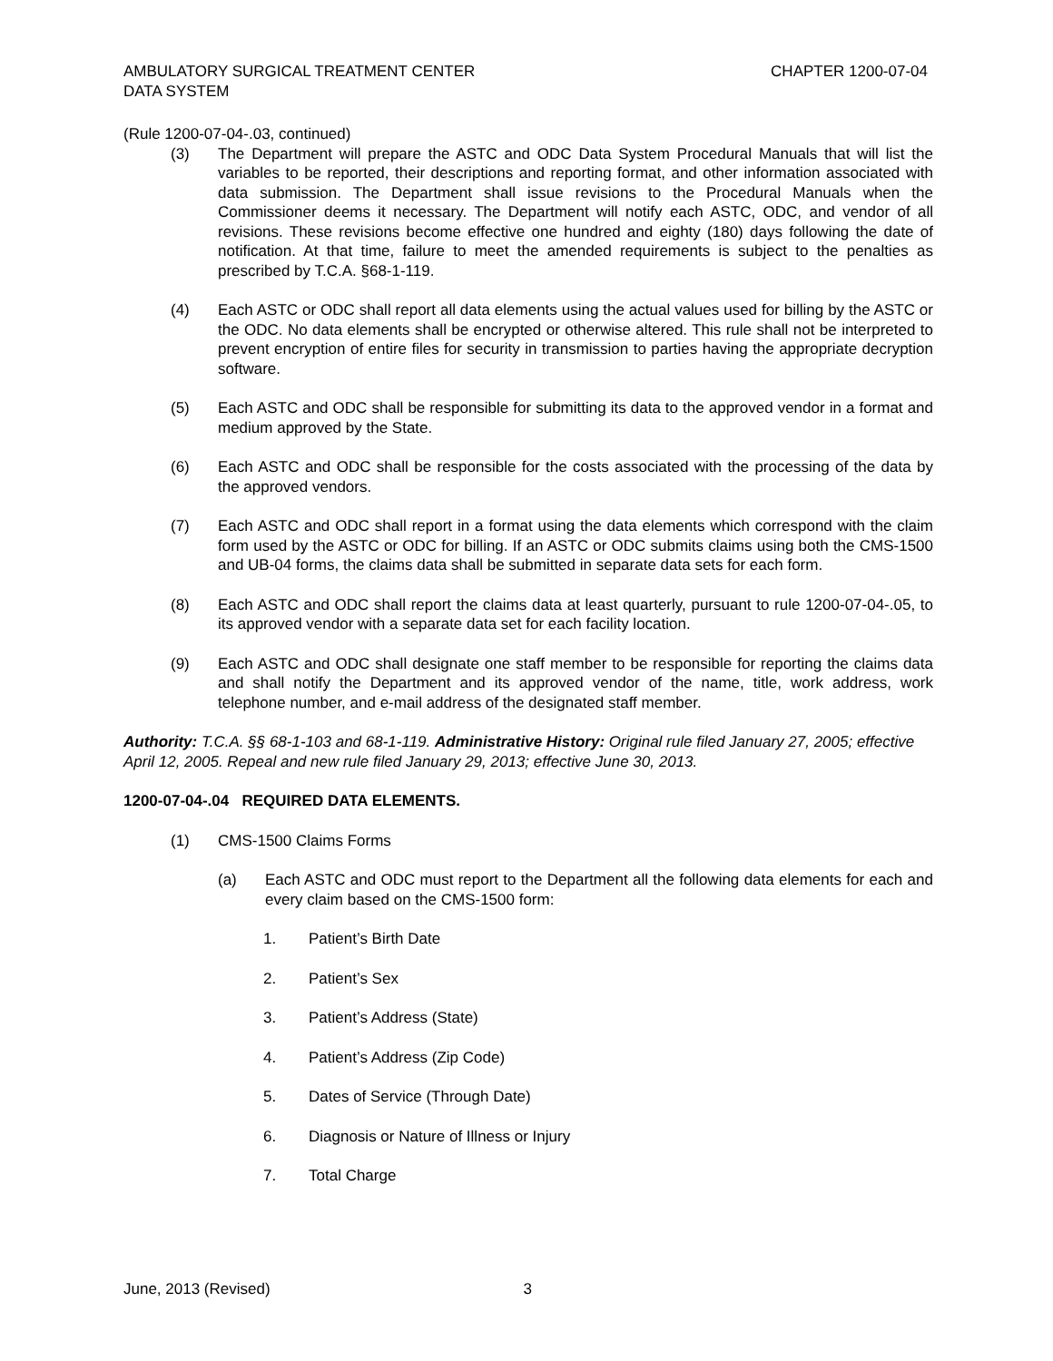AMBULATORY SURGICAL TREATMENT CENTER
DATA SYSTEM
CHAPTER 1200-07-04
(Rule 1200-07-04-.03, continued)
(3) The Department will prepare the ASTC and ODC Data System Procedural Manuals that will list the variables to be reported, their descriptions and reporting format, and other information associated with data submission. The Department shall issue revisions to the Procedural Manuals when the Commissioner deems it necessary. The Department will notify each ASTC, ODC, and vendor of all revisions. These revisions become effective one hundred and eighty (180) days following the date of notification. At that time, failure to meet the amended requirements is subject to the penalties as prescribed by T.C.A. §68-1-119.
(4) Each ASTC or ODC shall report all data elements using the actual values used for billing by the ASTC or the ODC. No data elements shall be encrypted or otherwise altered. This rule shall not be interpreted to prevent encryption of entire files for security in transmission to parties having the appropriate decryption software.
(5) Each ASTC and ODC shall be responsible for submitting its data to the approved vendor in a format and medium approved by the State.
(6) Each ASTC and ODC shall be responsible for the costs associated with the processing of the data by the approved vendors.
(7) Each ASTC and ODC shall report in a format using the data elements which correspond with the claim form used by the ASTC or ODC for billing. If an ASTC or ODC submits claims using both the CMS-1500 and UB-04 forms, the claims data shall be submitted in separate data sets for each form.
(8) Each ASTC and ODC shall report the claims data at least quarterly, pursuant to rule 1200-07-04-.05, to its approved vendor with a separate data set for each facility location.
(9) Each ASTC and ODC shall designate one staff member to be responsible for reporting the claims data and shall notify the Department and its approved vendor of the name, title, work address, work telephone number, and e-mail address of the designated staff member.
Authority: T.C.A. §§ 68-1-103 and 68-1-119. Administrative History: Original rule filed January 27, 2005; effective April 12, 2005. Repeal and new rule filed January 29, 2013; effective June 30, 2013.
1200-07-04-.04 REQUIRED DATA ELEMENTS.
(1) CMS-1500 Claims Forms
(a) Each ASTC and ODC must report to the Department all the following data elements for each and every claim based on the CMS-1500 form:
1. Patient’s Birth Date
2. Patient’s Sex
3. Patient’s Address (State)
4. Patient’s Address (Zip Code)
5. Dates of Service (Through Date)
6. Diagnosis or Nature of Illness or Injury
7. Total Charge
June, 2013 (Revised) 3